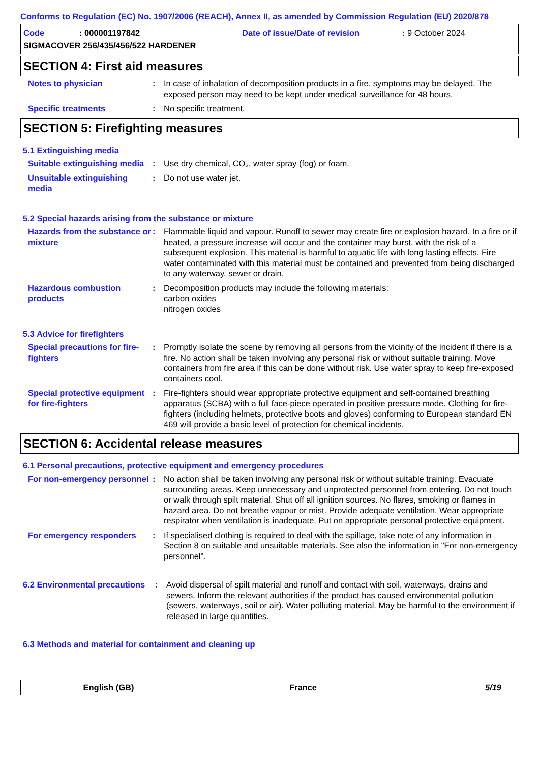Conforms to Regulation (EC) No. 1907/2006 (REACH), Annex II, as amended by Commission Regulation (EU) 2020/878
Code: 000001197842 Date of issue/Date of revision: 9 October 2024
SIGMACOVER 256/435/456/522 HARDENER
SECTION 4: First aid measures
Notes to physician : In case of inhalation of decomposition products in a fire, symptoms may be delayed. The exposed person may need to be kept under medical surveillance for 48 hours.
Specific treatments : No specific treatment.
SECTION 5: Firefighting measures
5.1 Extinguishing media
Suitable extinguishing media
: Use dry chemical, CO₂, water spray (fog) or foam.
Unsuitable extinguishing media
: Do not use water jet.
5.2 Special hazards arising from the substance or mixture
Hazards from the substance or mixture
: Flammable liquid and vapour. Runoff to sewer may create fire or explosion hazard. In a fire or if heated, a pressure increase will occur and the container may burst, with the risk of a subsequent explosion. This material is harmful to aquatic life with long lasting effects. Fire water contaminated with this material must be contained and prevented from being discharged to any waterway, sewer or drain.
Hazardous combustion products
: Decomposition products may include the following materials:
carbon oxides
nitrogen oxides
5.3 Advice for firefighters
Special precautions for fire-fighters
: Promptly isolate the scene by removing all persons from the vicinity of the incident if there is a fire. No action shall be taken involving any personal risk or without suitable training. Move containers from fire area if this can be done without risk. Use water spray to keep fire-exposed containers cool.
Special protective equipment for fire-fighters
: Fire-fighters should wear appropriate protective equipment and self-contained breathing apparatus (SCBA) with a full face-piece operated in positive pressure mode. Clothing for fire-fighters (including helmets, protective boots and gloves) conforming to European standard EN 469 will provide a basic level of protection for chemical incidents.
SECTION 6: Accidental release measures
6.1 Personal precautions, protective equipment and emergency procedures
For non-emergency personnel
: No action shall be taken involving any personal risk or without suitable training. Evacuate surrounding areas. Keep unnecessary and unprotected personnel from entering. Do not touch or walk through spilt material. Shut off all ignition sources. No flares, smoking or flames in hazard area. Do not breathe vapour or mist. Provide adequate ventilation. Wear appropriate respirator when ventilation is inadequate. Put on appropriate personal protective equipment.
For emergency responders : If specialised clothing is required to deal with the spillage, take note of any information in Section 8 on suitable and unsuitable materials. See also the information in "For non-emergency personnel".
6.2 Environmental precautions
: Avoid dispersal of spilt material and runoff and contact with soil, waterways, drains and sewers. Inform the relevant authorities if the product has caused environmental pollution (sewers, waterways, soil or air). Water polluting material. May be harmful to the environment if released in large quantities.
6.3 Methods and material for containment and cleaning up
English (GB) France 5/19